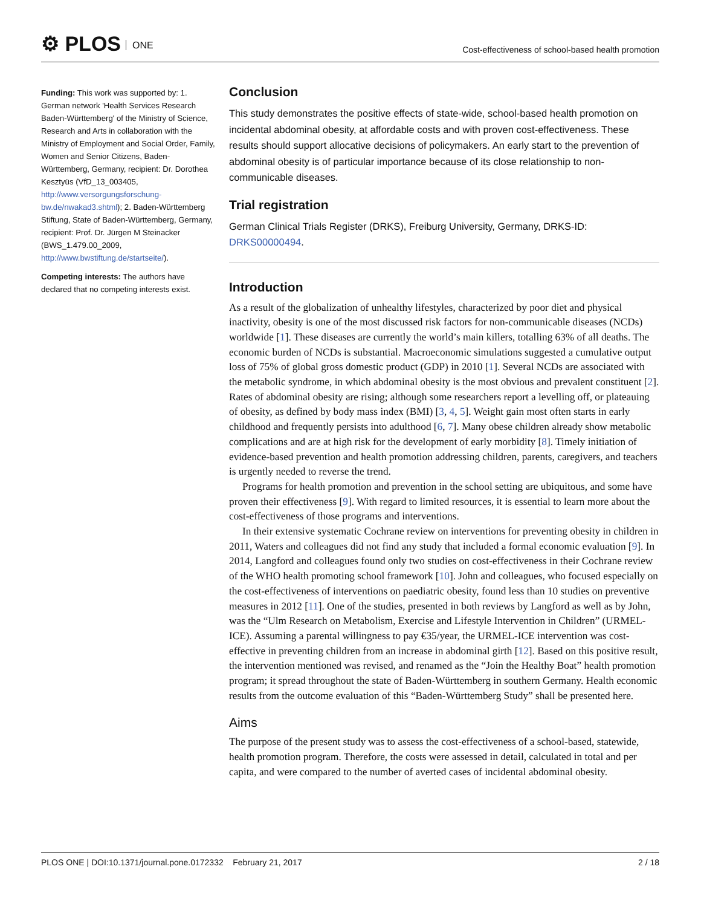⚙ PLOS ONE
Cost-effectiveness of school-based health promotion
Funding: This work was supported by: 1. German network 'Health Services Research Baden-Württemberg' of the Ministry of Science, Research and Arts in collaboration with the Ministry of Employment and Social Order, Family, Women and Senior Citizens, Baden-Württemberg, Germany, recipient: Dr. Dorothea Kesztyüs (VfD_13_003405, http://www.versorgungsforschung-bw.de/nwakad3.shtml); 2. Baden-Württemberg Stiftung, State of Baden-Württemberg, Germany, recipient: Prof. Dr. Jürgen M Steinacker (BWS_1.479.00_2009, http://www.bwstiftung.de/startseite/).
Competing interests: The authors have declared that no competing interests exist.
Conclusion
This study demonstrates the positive effects of state-wide, school-based health promotion on incidental abdominal obesity, at affordable costs and with proven cost-effectiveness. These results should support allocative decisions of policymakers. An early start to the prevention of abdominal obesity is of particular importance because of its close relationship to non-communicable diseases.
Trial registration
German Clinical Trials Register (DRKS), Freiburg University, Germany, DRKS-ID: DRKS00000494.
Introduction
As a result of the globalization of unhealthy lifestyles, characterized by poor diet and physical inactivity, obesity is one of the most discussed risk factors for non-communicable diseases (NCDs) worldwide [1]. These diseases are currently the world’s main killers, totalling 63% of all deaths. The economic burden of NCDs is substantial. Macroeconomic simulations suggested a cumulative output loss of 75% of global gross domestic product (GDP) in 2010 [1]. Several NCDs are associated with the metabolic syndrome, in which abdominal obesity is the most obvious and prevalent constituent [2]. Rates of abdominal obesity are rising; although some researchers report a levelling off, or plateauing of obesity, as defined by body mass index (BMI) [3, 4, 5]. Weight gain most often starts in early childhood and frequently persists into adulthood [6, 7]. Many obese children already show metabolic complications and are at high risk for the development of early morbidity [8]. Timely initiation of evidence-based prevention and health promotion addressing children, parents, caregivers, and teachers is urgently needed to reverse the trend.
Programs for health promotion and prevention in the school setting are ubiquitous, and some have proven their effectiveness [9]. With regard to limited resources, it is essential to learn more about the cost-effectiveness of those programs and interventions.
In their extensive systematic Cochrane review on interventions for preventing obesity in children in 2011, Waters and colleagues did not find any study that included a formal economic evaluation [9]. In 2014, Langford and colleagues found only two studies on cost-effectiveness in their Cochrane review of the WHO health promoting school framework [10]. John and colleagues, who focused especially on the cost-effectiveness of interventions on paediatric obesity, found less than 10 studies on preventive measures in 2012 [11]. One of the studies, presented in both reviews by Langford as well as by John, was the “Ulm Research on Metabolism, Exercise and Lifestyle Intervention in Children” (URMEL-ICE). Assuming a parental willingness to pay €35/year, the URMEL-ICE intervention was cost-effective in preventing children from an increase in abdominal girth [12]. Based on this positive result, the intervention mentioned was revised, and renamed as the “Join the Healthy Boat” health promotion program; it spread throughout the state of Baden-Württemberg in southern Germany. Health economic results from the outcome evaluation of this “Baden-Württemberg Study” shall be presented here.
Aims
The purpose of the present study was to assess the cost-effectiveness of a school-based, statewide, health promotion program. Therefore, the costs were assessed in detail, calculated in total and per capita, and were compared to the number of averted cases of incidental abdominal obesity.
PLOS ONE | DOI:10.1371/journal.pone.0172332 February 21, 2017 2 / 18